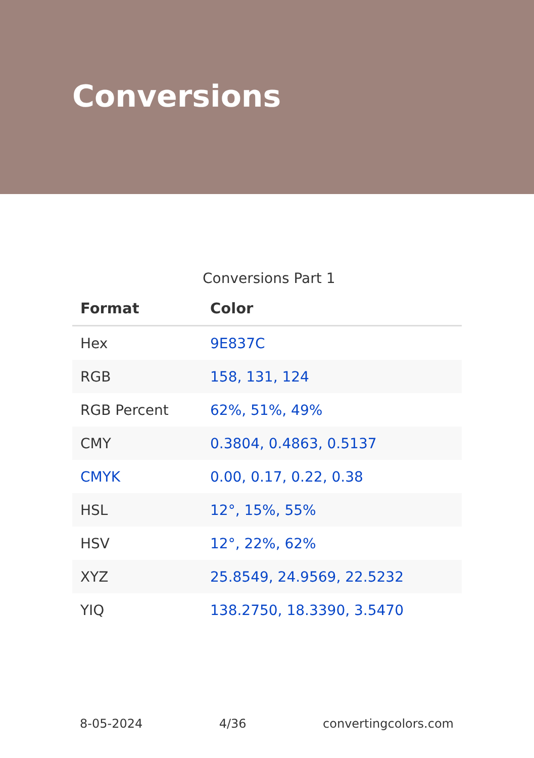Conversions
Conversions Part 1
| Format | Color |
| --- | --- |
| Hex | 9E837C |
| RGB | 158, 131, 124 |
| RGB Percent | 62%, 51%, 49% |
| CMY | 0.3804, 0.4863, 0.5137 |
| CMYK | 0.00, 0.17, 0.22, 0.38 |
| HSL | 12°, 15%, 55% |
| HSV | 12°, 22%, 62% |
| XYZ | 25.8549, 24.9569, 22.5232 |
| YIQ | 138.2750, 18.3390, 3.5470 |
8-05-2024 4/36 convertingcolors.com